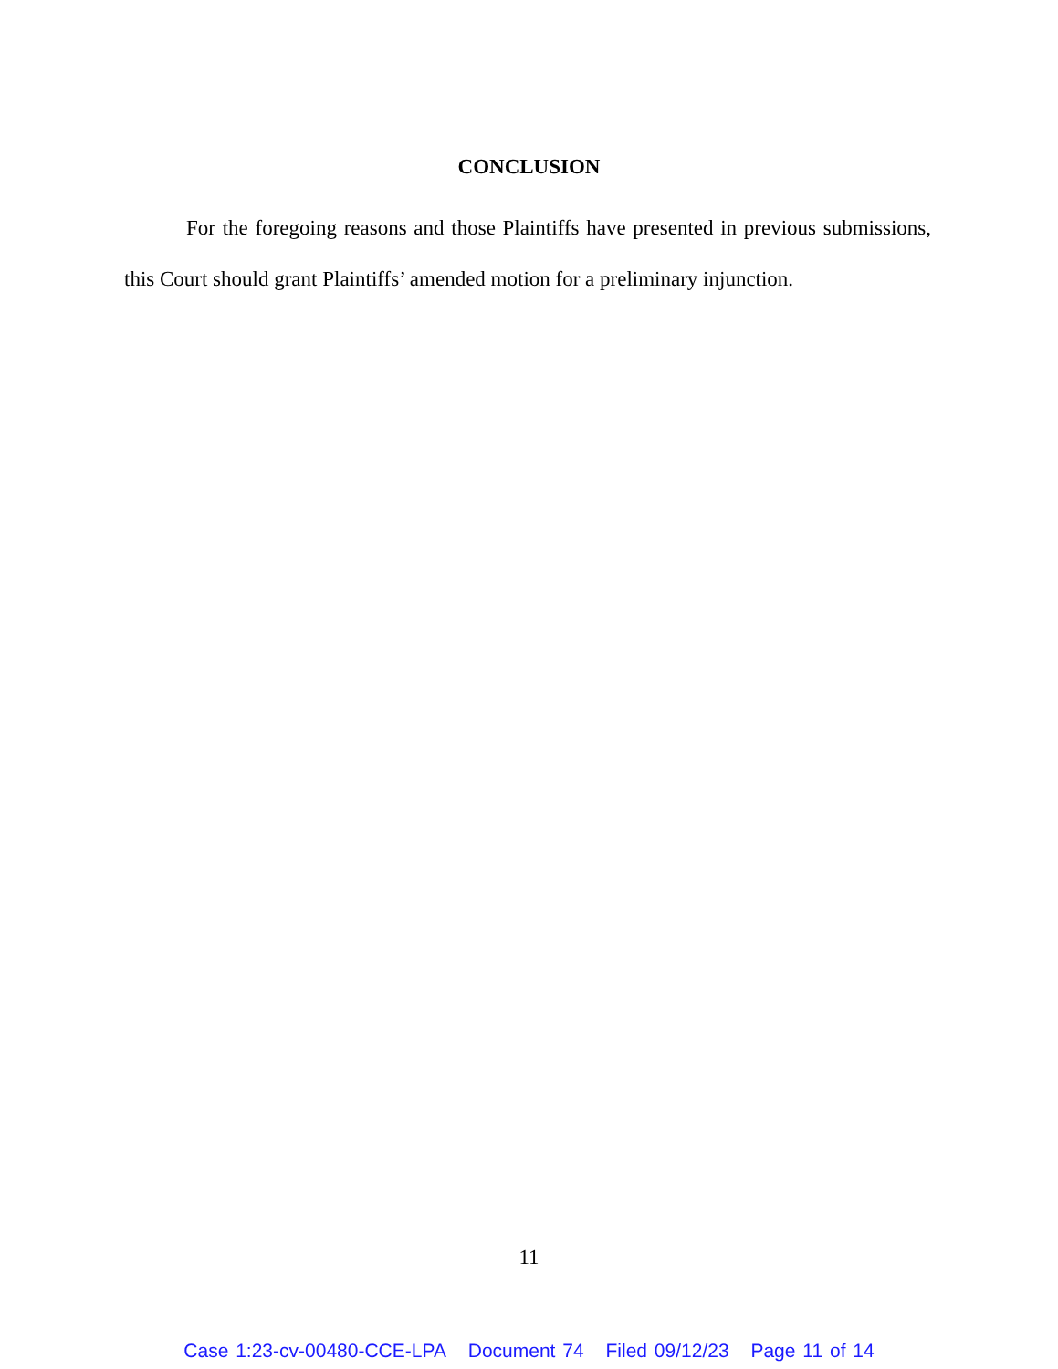CONCLUSION
For the foregoing reasons and those Plaintiffs have presented in previous submissions, this Court should grant Plaintiffs’ amended motion for a preliminary injunction.
11
Case 1:23-cv-00480-CCE-LPA Document 74 Filed 09/12/23 Page 11 of 14